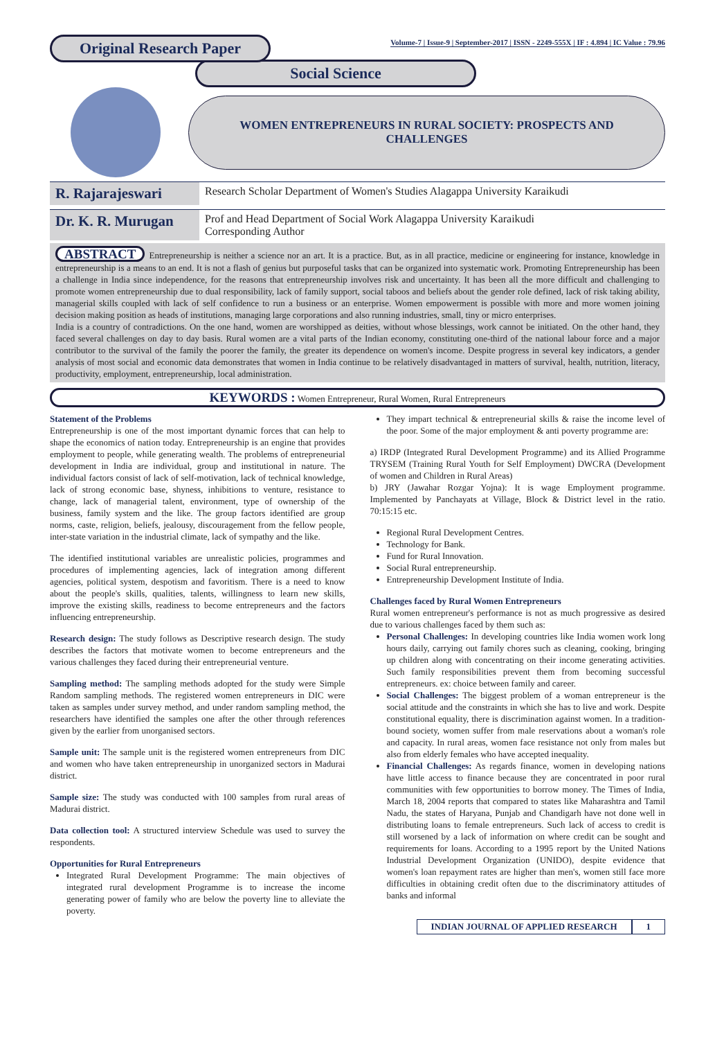Original Research Paper
Volume-7 | Issue-9 | September-2017 | ISSN - 2249-555X | IF : 4.894 | IC Value : 79.96
Social Science
WOMEN ENTREPRENEURS IN RURAL SOCIETY: PROSPECTS AND CHALLENGES
R. Rajarajeswari
Research Scholar Department of Women's Studies Alagappa University Karaikudi
Dr. K. R. Murugan
Prof and Head Department of Social Work Alagappa University Karaikudi
Corresponding Author
ABSTRACT Entrepreneurship is neither a science nor an art. It is a practice. But, as in all practice, medicine or engineering for instance, knowledge in entrepreneurship is a means to an end. It is not a flash of genius but purposeful tasks that can be organized into systematic work. Promoting Entrepreneurship has been a challenge in India since independence, for the reasons that entrepreneurship involves risk and uncertainty. It has been all the more difficult and challenging to promote women entrepreneurship due to dual responsibility, lack of family support, social taboos and beliefs about the gender role defined, lack of risk taking ability, managerial skills coupled with lack of self confidence to run a business or an enterprise. Women empowerment is possible with more and more women joining decision making position as heads of institutions, managing large corporations and also running industries, small, tiny or micro enterprises.
India is a country of contradictions. On the one hand, women are worshipped as deities, without whose blessings, work cannot be initiated. On the other hand, they faced several challenges on day to day basis. Rural women are a vital parts of the Indian economy, constituting one-third of the national labour force and a major contributor to the survival of the family the poorer the family, the greater its dependence on women's income. Despite progress in several key indicators, a gender analysis of most social and economic data demonstrates that women in India continue to be relatively disadvantaged in matters of survival, health, nutrition, literacy, productivity, employment, entrepreneurship, local administration.
KEYWORDS : Women Entrepreneur, Rural Women, Rural Entrepreneurs
Statement of the Problems
Entrepreneurship is one of the most important dynamic forces that can help to shape the economics of nation today. Entrepreneurship is an engine that provides employment to people, while generating wealth. The problems of entrepreneurial development in India are individual, group and institutional in nature. The individual factors consist of lack of self-motivation, lack of technical knowledge, lack of strong economic base, shyness, inhibitions to venture, resistance to change, lack of managerial talent, environment, type of ownership of the business, family system and the like. The group factors identified are group norms, caste, religion, beliefs, jealousy, discouragement from the fellow people, inter-state variation in the industrial climate, lack of sympathy and the like.
The identified institutional variables are unrealistic policies, programmes and procedures of implementing agencies, lack of integration among different agencies, political system, despotism and favoritism. There is a need to know about the people's skills, qualities, talents, willingness to learn new skills, improve the existing skills, readiness to become entrepreneurs and the factors influencing entrepreneurship.
Research design: The study follows as Descriptive research design. The study describes the factors that motivate women to become entrepreneurs and the various challenges they faced during their entrepreneurial venture.
Sampling method: The sampling methods adopted for the study were Simple Random sampling methods. The registered women entrepreneurs in DIC were taken as samples under survey method, and under random sampling method, the researchers have identified the samples one after the other through references given by the earlier from unorganised sectors.
Sample unit: The sample unit is the registered women entrepreneurs from DIC and women who have taken entrepreneurship in unorganized sectors in Madurai district.
Sample size: The study was conducted with 100 samples from rural areas of Madurai district.
Data collection tool: A structured interview Schedule was used to survey the respondents.
Opportunities for Rural Entrepreneurs
Integrated Rural Development Programme: The main objectives of integrated rural development Programme is to increase the income generating power of family who are below the poverty line to alleviate the poverty.
They impart technical & entrepreneurial skills & raise the income level of the poor. Some of the major employment & anti poverty programme are:
a) IRDP (Integrated Rural Development Programme) and its Allied Programme TRYSEM (Training Rural Youth for Self Employment) DWCRA (Development of women and Children in Rural Areas)
b) JRY (Jawahar Rozgar Yojna): It is wage Employment programme. Implemented by Panchayats at Village, Block & District level in the ratio. 70:15:15 etc.
Regional Rural Development Centres.
Technology for Bank.
Fund for Rural Innovation.
Social Rural entrepreneurship.
Entrepreneurship Development Institute of India.
Challenges faced by Rural Women Entrepreneurs
Rural women entrepreneur's performance is not as much progressive as desired due to various challenges faced by them such as:
Personal Challenges: In developing countries like India women work long hours daily, carrying out family chores such as cleaning, cooking, bringing up children along with concentrating on their income generating activities. Such family responsibilities prevent them from becoming successful entrepreneurs. ex: choice between family and career.
Social Challenges: The biggest problem of a woman entrepreneur is the social attitude and the constraints in which she has to live and work. Despite constitutional equality, there is discrimination against women. In a tradition-bound society, women suffer from male reservations about a woman's role and capacity. In rural areas, women face resistance not only from males but also from elderly females who have accepted inequality.
Financial Challenges: As regards finance, women in developing nations have little access to finance because they are concentrated in poor rural communities with few opportunities to borrow money. The Times of India, March 18, 2004 reports that compared to states like Maharashtra and Tamil Nadu, the states of Haryana, Punjab and Chandigarh have not done well in distributing loans to female entrepreneurs. Such lack of access to credit is still worsened by a lack of information on where credit can be sought and requirements for loans. According to a 1995 report by the United Nations Industrial Development Organization (UNIDO), despite evidence that women's loan repayment rates are higher than men's, women still face more difficulties in obtaining credit often due to the discriminatory attitudes of banks and informal
INDIAN JOURNAL OF APPLIED RESEARCH 1